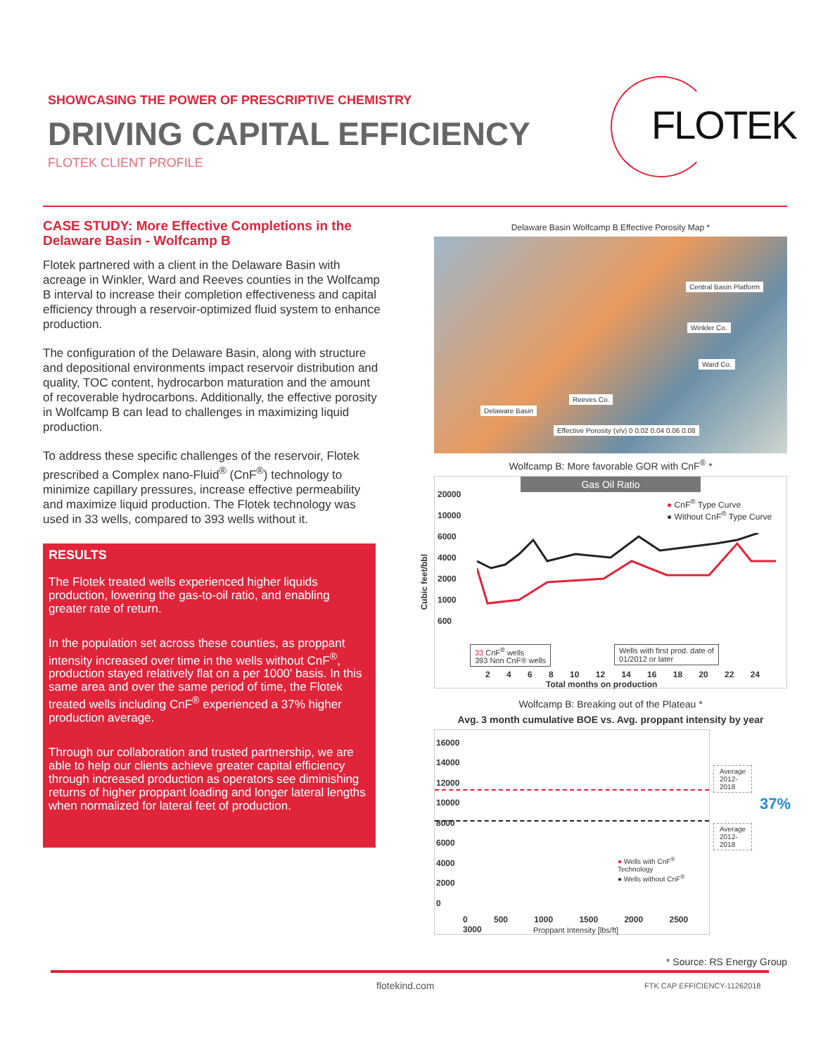SHOWCASING THE POWER OF PRESCRIPTIVE CHEMISTRY
DRIVING CAPITAL EFFICIENCY
FLOTEK CLIENT PROFILE
FLOTEK
CASE STUDY: More Effective Completions in the Delaware Basin - Wolfcamp B
Flotek partnered with a client in the Delaware Basin with acreage in Winkler, Ward and Reeves counties in the Wolfcamp B interval to increase their completion effectiveness and capital efficiency through a reservoir-optimized fluid system to enhance production.
The configuration of the Delaware Basin, along with structure and depositional environments impact reservoir distribution and quality, TOC content, hydrocarbon maturation and the amount of recoverable hydrocarbons. Additionally, the effective porosity in Wolfcamp B can lead to challenges in maximizing liquid production.
To address these specific challenges of the reservoir, Flotek prescribed a Complex nano-Fluid<sup>®</sup> (CnF<sup>®</sup>) technology to minimize capillary pressures, increase effective permeability and maximize liquid production. The Flotek technology was used in 33 wells, compared to 393 wells without it.
RESULTS
The Flotek treated wells experienced higher liquids production, lowering the gas-to-oil ratio, and enabling greater rate of return.
In the population set across these counties, as proppant intensity increased over time in the wells without CnF<sup>®</sup>, production stayed relatively flat on a per 1000' basis. In this same area and over the same period of time, the Flotek treated wells including CnF<sup>®</sup> experienced a 37% higher production average.
Through our collaboration and trusted partnership, we are able to help our clients achieve greater capital efficiency through increased production as operators see diminishing returns of higher proppant loading and longer lateral lengths when normalized for lateral feet of production.
Delaware Basin Wolfcamp B Effective Porosity Map *
Central Basin Platform
Winkler Co.
Ward Co.
Reeves Co.
Delaware Basin
Effective Porosity (v/v) 0 0.02 0.04 0.06 0.08
Wolfcamp B: More favorable GOR with CnF<sup>®</sup> *
Gas Oil Ratio
20000
10000
6000
4000
2000
1000
600
● CnF<sup>®</sup> Type Curve
● Without CnF<sup>®</sup> Type Curve
33 CnF<sup>®</sup> wells
393 Non CnF® wells
Wells with first prod. date of
01/2012 or later
2 4 6 8 10 12 14 16 18 20 22 24
Total months on production
Cubic feet/bbl
Wolfcamp B: Breaking out of the Plateau *
Avg. 3 month cumulative BOE vs. Avg. proppant intensity by year
16000
14000
12000
10000
8000
6000
4000
2000
0
● Wells with CnF<sup>®</sup> Technology
● Wells without CnF<sup>®</sup>
0 500 1000 1500 2000 2500 3000
Proppant Intensity [lbs/ft]
Average
2012-2018
Average
2012-2018
37%
* Source: RS Energy Group
flotekind.com FTK CAP EFFICIENCY-11262018